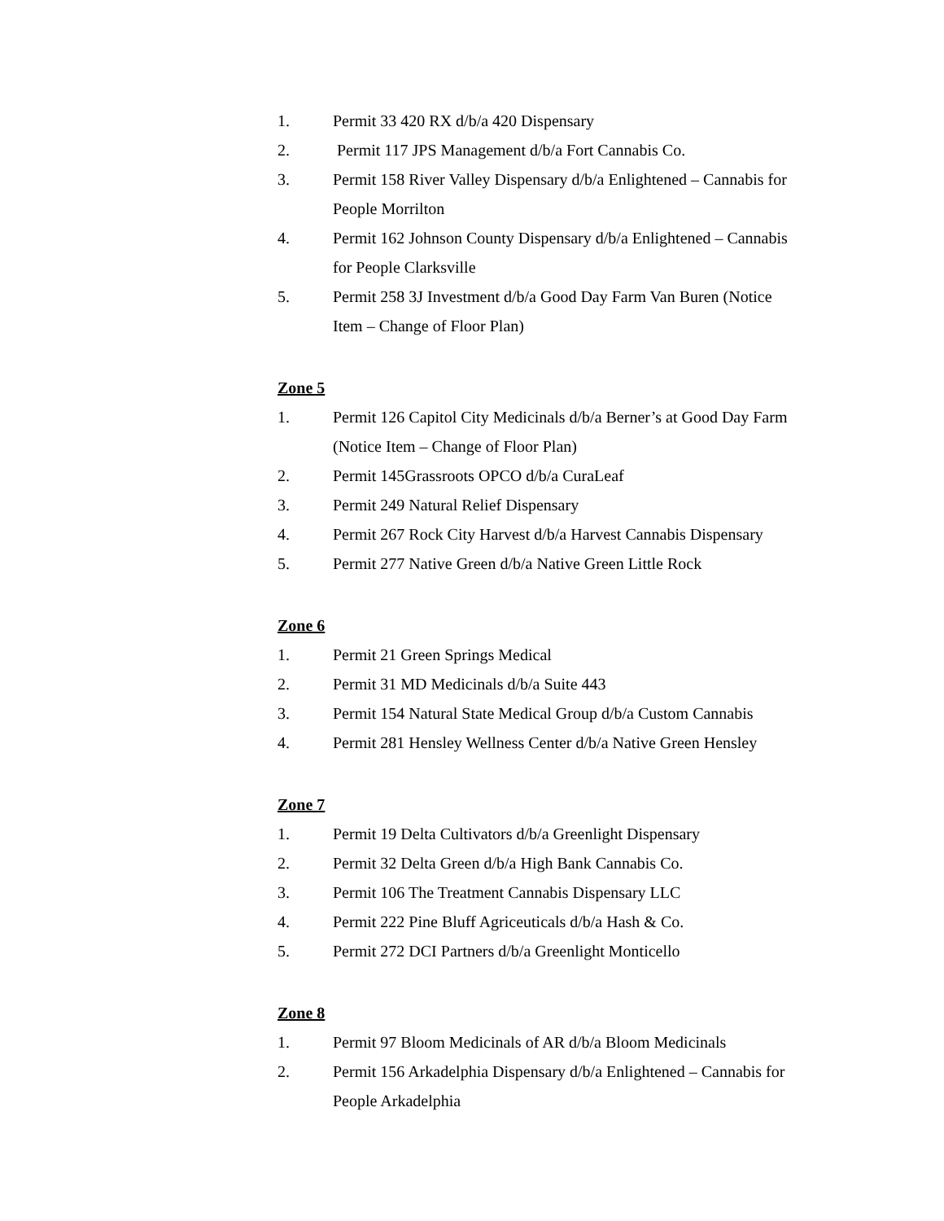1. Permit 33 420 RX d/b/a 420 Dispensary
2. Permit 117 JPS Management d/b/a Fort Cannabis Co.
3. Permit 158 River Valley Dispensary d/b/a Enlightened – Cannabis for People Morrilton
4. Permit 162 Johnson County Dispensary d/b/a Enlightened – Cannabis for People Clarksville
5. Permit 258 3J Investment d/b/a Good Day Farm Van Buren (Notice Item – Change of Floor Plan)
Zone 5
1. Permit 126 Capitol City Medicinals d/b/a Berner’s at Good Day Farm (Notice Item – Change of Floor Plan)
2. Permit 145Grassroots OPCO d/b/a CuraLeaf
3. Permit 249 Natural Relief Dispensary
4. Permit 267 Rock City Harvest d/b/a Harvest Cannabis Dispensary
5. Permit 277 Native Green d/b/a Native Green Little Rock
Zone 6
1. Permit 21 Green Springs Medical
2. Permit 31 MD Medicinals d/b/a Suite 443
3. Permit 154 Natural State Medical Group d/b/a Custom Cannabis
4. Permit 281 Hensley Wellness Center d/b/a Native Green Hensley
Zone 7
1. Permit 19 Delta Cultivators d/b/a Greenlight Dispensary
2. Permit 32 Delta Green d/b/a High Bank Cannabis Co.
3. Permit 106 The Treatment Cannabis Dispensary LLC
4. Permit 222 Pine Bluff Agriceuticals d/b/a Hash & Co.
5. Permit 272 DCI Partners d/b/a Greenlight Monticello
Zone 8
1. Permit 97 Bloom Medicinals of AR d/b/a Bloom Medicinals
2. Permit 156 Arkadelphia Dispensary d/b/a Enlightened – Cannabis for People Arkadelphia